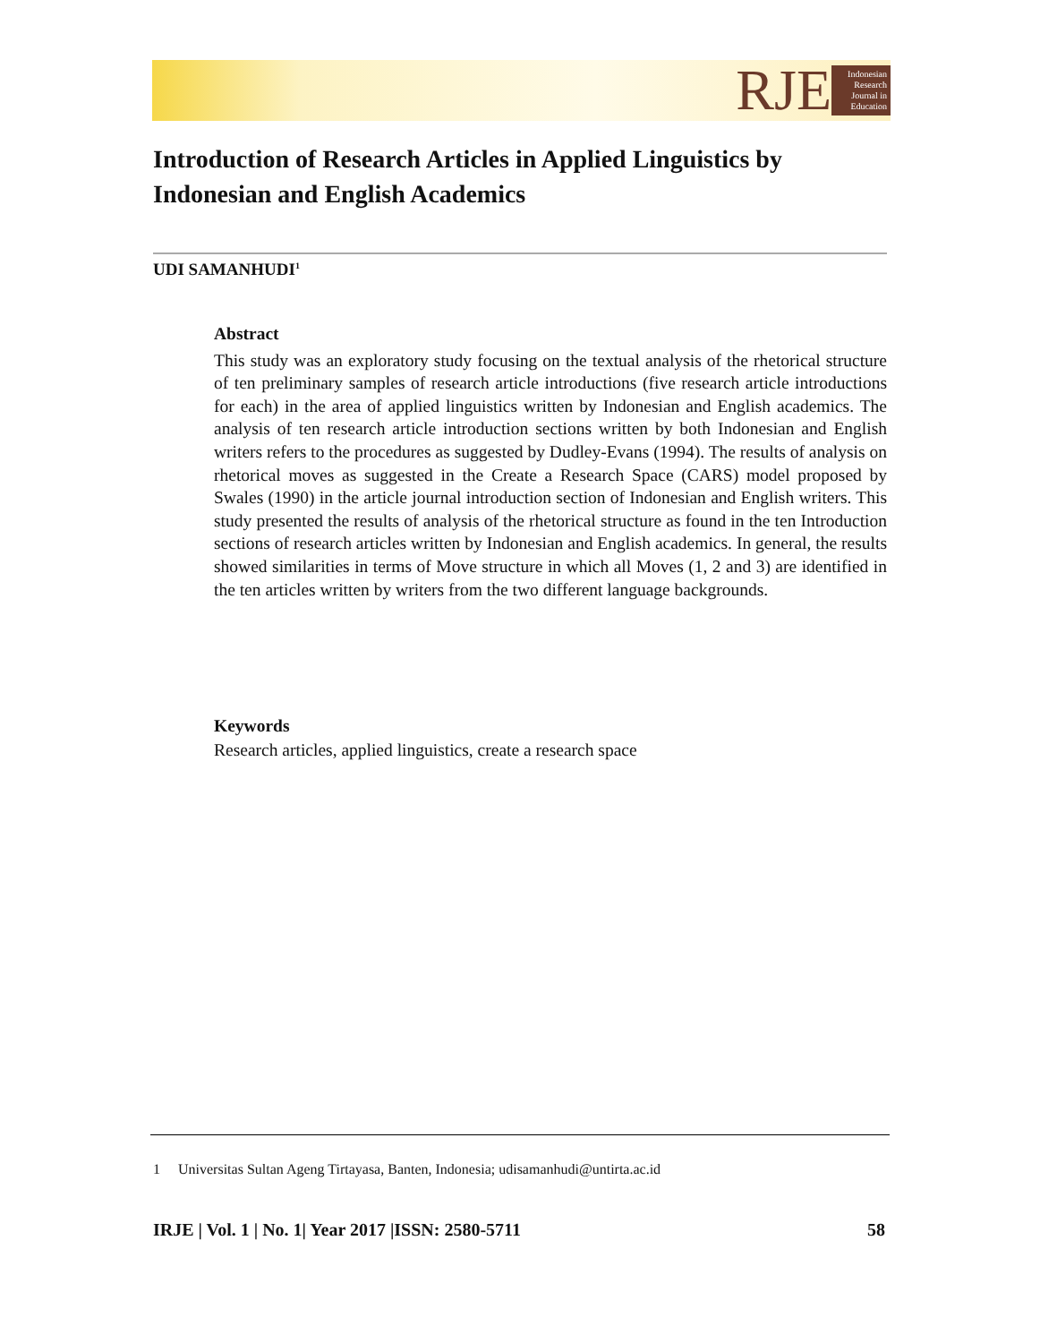RJE
Indonesian Research Journal in Education
Introduction of Research Articles in Applied Linguistics by Indonesian and English Academics
UDI SAMANHUDI<sup>1</sup>
Abstract
This study was an exploratory study focusing on the textual analysis of the rhetorical structure of ten preliminary samples of research article introductions (five research article introductions for each) in the area of applied linguistics written by Indonesian and English academics. The analysis of ten research article introduction sections written by both Indonesian and English writers refers to the procedures as suggested by Dudley-Evans (1994). The results of analysis on rhetorical moves as suggested in the Create a Research Space (CARS) model proposed by Swales (1990) in the article journal introduction section of Indonesian and English writers. This study presented the results of analysis of the rhetorical structure as found in the ten Introduction sections of research articles written by Indonesian and English academics. In general, the results showed similarities in terms of Move structure in which all Moves (1, 2 and 3) are identified in the ten articles written by writers from the two different language backgrounds.
Keywords
Research articles, applied linguistics, create a research space
1 Universitas Sultan Ageng Tirtayasa, Banten, Indonesia; udisamanhudi@untirta.ac.id
IRJE | Vol. 1 | No. 1| Year 2017 |ISSN: 2580-5711 58